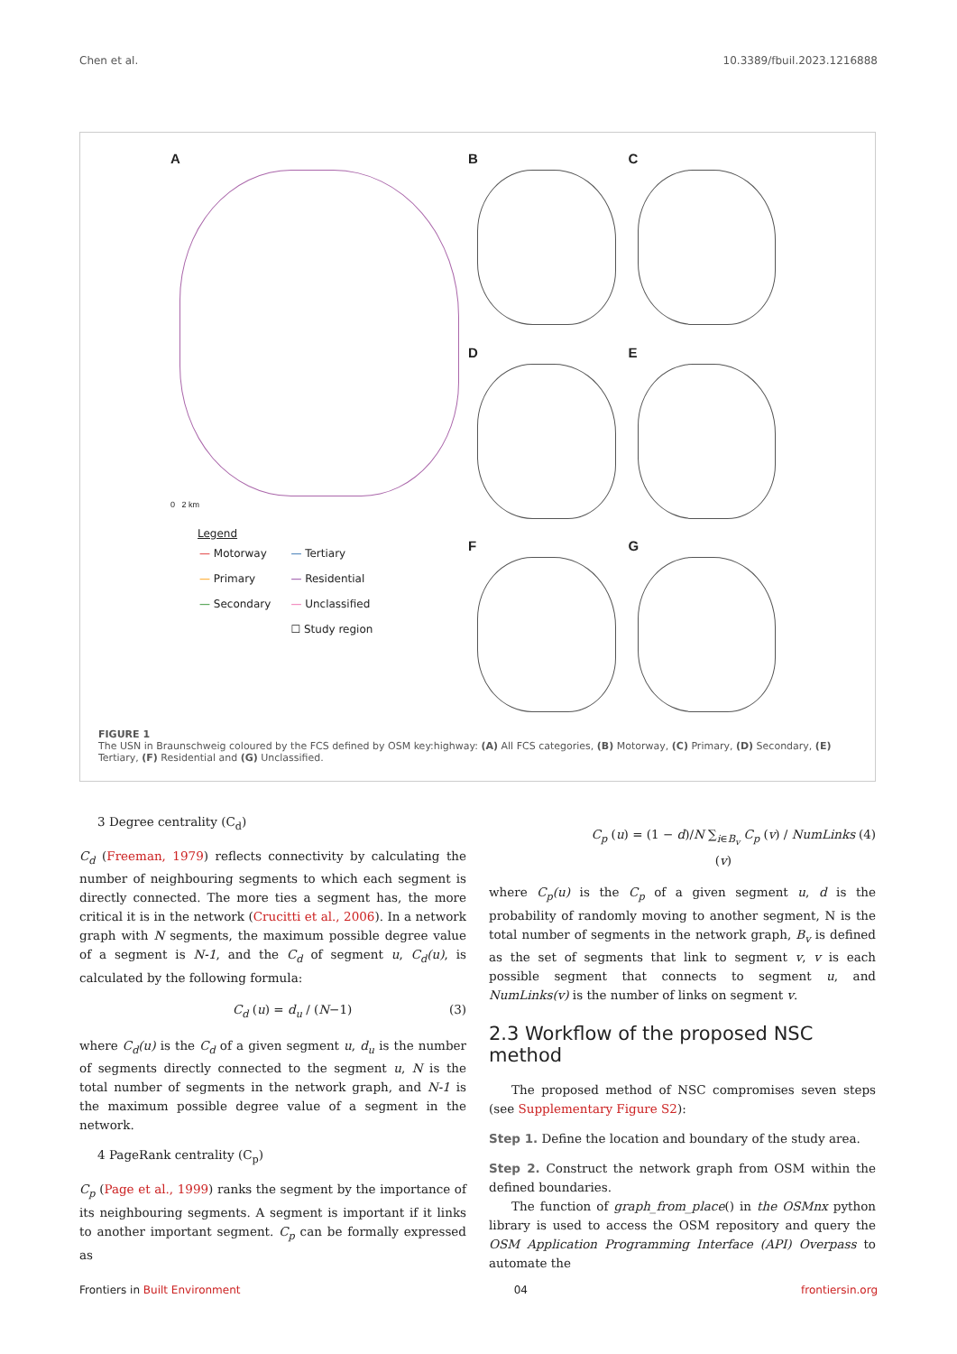Chen et al. 10.3389/fbuil.2023.1216888
A
0 2 km
Legend
| — Motorway | — Tertiary |
| — Primary | — Residential |
| — Secondary | — Unclassified |
| | ☐ Study region |
B
C
D
E
F
G
FIGURE 1
The USN in Braunschweig coloured by the FCS defined by OSM key:highway: (A) All FCS categories, (B) Motorway, (C) Primary, (D) Secondary, (E) Tertiary, (F) Residential and (G) Unclassified.
3 Degree centrality (C<sub>d</sub>)
C<sub>d</sub> (Freeman, 1979) reflects connectivity by calculating the number of neighbouring segments to which each segment is directly connected. The more ties a segment has, the more critical it is in the network (Crucitti et al., 2006). In a network graph with N segments, the maximum possible degree value of a segment is N-1, and the C<sub>d</sub> of segment u, C<sub>d</sub>(u), is calculated by the following formula:
C<sub>d</sub> (u) = d<sub>u</sub> / (N−1) (3)
where C<sub>d</sub>(u) is the C<sub>d</sub> of a given segment u, d<sub>u</sub> is the number of segments directly connected to the segment u, N is the total number of segments in the network graph, and N-1 is the maximum possible degree value of a segment in the network.
4 PageRank centrality (C<sub>p</sub>)
C<sub>p</sub> (Page et al., 1999) ranks the segment by the importance of its neighbouring segments. A segment is important if it links to another important segment. C<sub>p</sub> can be formally expressed as
C<sub>p</sub> (u) = (1 − d)/N ∑<sub>i∈B<sub>v</sub></sub> C<sub>p</sub> (v) / NumLinks (v) (4)
where C<sub>p</sub>(u) is the C<sub>p</sub> of a given segment u, d is the probability of randomly moving to another segment, N is the total number of segments in the network graph, B<sub>v</sub> is defined as the set of segments that link to segment v, v is each possible segment that connects to segment u, and NumLinks(v) is the number of links on segment v.
2.3 Workflow of the proposed NSC method
The proposed method of NSC compromises seven steps (see Supplementary Figure S2):
Step 1. Define the location and boundary of the study area.
Step 2. Construct the network graph from OSM within the defined boundaries.
The function of graph_from_place() in the OSMnx python library is used to access the OSM repository and query the OSM Application Programming Interface (API) Overpass to automate the
Frontiers in Built Environment 04 frontiersin.org